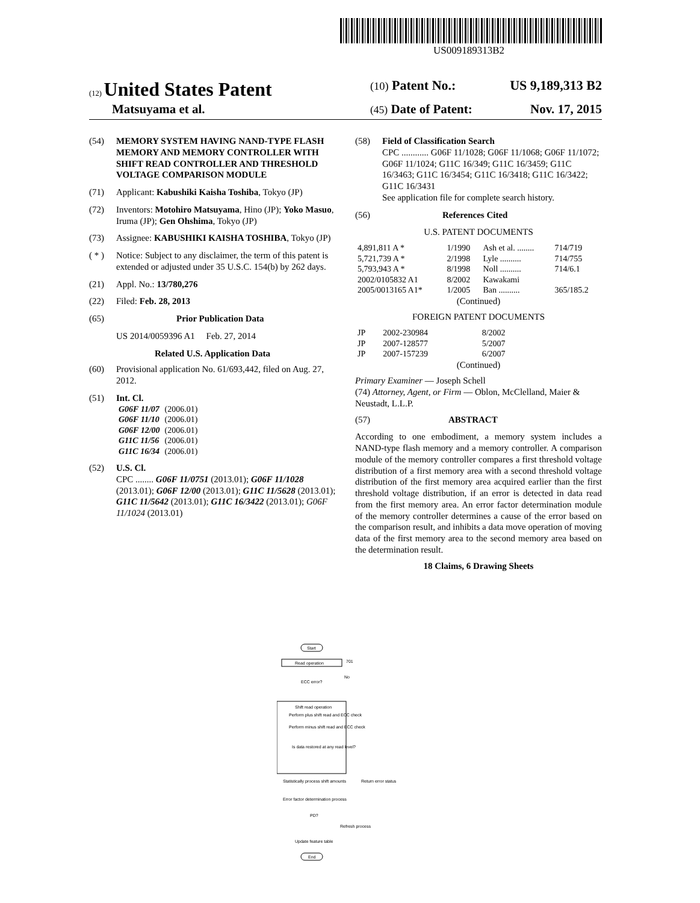US009189313B2
(12) United States Patent
(10) Patent No.: US 9,189,313 B2
Matsuyama et al.
(45) Date of Patent: Nov. 17, 2015
(54) MEMORY SYSTEM HAVING NAND-TYPE FLASH MEMORY AND MEMORY CONTROLLER WITH SHIFT READ CONTROLLER AND THRESHOLD VOLTAGE COMPARISON MODULE
(71) Applicant: Kabushiki Kaisha Toshiba, Tokyo (JP)
(72) Inventors: Motohiro Matsuyama, Hino (JP); Yoko Masuo, Iruma (JP); Gen Ohshima, Tokyo (JP)
(73) Assignee: KABUSHIKI KAISHA TOSHIBA, Tokyo (JP)
( * ) Notice: Subject to any disclaimer, the term of this patent is extended or adjusted under 35 U.S.C. 154(b) by 262 days.
(21) Appl. No.: 13/780,276
(22) Filed: Feb. 28, 2013
(65) Prior Publication Data
US 2014/0059396 A1 Feb. 27, 2014
Related U.S. Application Data
(60) Provisional application No. 61/693,442, filed on Aug. 27, 2012.
(51) Int. Cl.
| G06F 11/07 | (2006.01) |
| G06F 11/10 | (2006.01) |
| G06F 12/00 | (2006.01) |
| G11C 11/56 | (2006.01) |
| G11C 16/34 | (2006.01) |
(52) U.S. Cl.
CPC ........ G06F 11/0751 (2013.01); G06F 11/1028 (2013.01); G06F 12/00 (2013.01); G11C 11/5628 (2013.01); G11C 11/5642 (2013.01); G11C 16/3422 (2013.01); G06F 11/1024 (2013.01)
(58) Field of Classification Search
CPC ............ G06F 11/1028; G06F 11/1068; G06F 11/1072; G06F 11/1024; G11C 16/349; G11C 16/3459; G11C 16/3463; G11C 16/3454; G11C 16/3418; G11C 16/3422; G11C 16/3431
See application file for complete search history.
(56) References Cited
U.S. PATENT DOCUMENTS
| 4,891,811 A * | 1/1990 | Ash et al. ........ | 714/719 |
| 5,721,739 A * | 2/1998 | Lyle .......... | 714/755 |
| 5,793,943 A * | 8/1998 | Noll .......... | 714/6.1 |
| 2002/0105832 A1 | 8/2002 | Kawakami | |
| 2005/0013165 A1* | 1/2005 | Ban .......... | 365/185.2 |
(Continued)
FOREIGN PATENT DOCUMENTS
| JP | 2002-230984 | 8/2002 |
| JP | 2007-128577 | 5/2007 |
| JP | 2007-157239 | 6/2007 |
(Continued)
Primary Examiner — Joseph Schell
(74) Attorney, Agent, or Firm — Oblon, McClelland, Maier & Neustadt, L.L.P.
(57) ABSTRACT
According to one embodiment, a memory system includes a NAND-type flash memory and a memory controller. A comparison module of the memory controller compares a first threshold voltage distribution of a first memory area with a second threshold voltage distribution of the first memory area acquired earlier than the first threshold voltage distribution, if an error is detected in data read from the first memory area. An error factor determination module of the memory controller determines a cause of the error based on the comparison result, and inhibits a data move operation of moving data of the first memory area to the second memory area based on the determination result.
18 Claims, 6 Drawing Sheets
Start
Read operation
701
ECC error?
No
Shift read operation
Perform plus shift read and ECC check
Perform minus shift read and ECC check
Is data restored at any read level?
Statistically process shift amounts
Return error status
Error factor determination process
PD?
Refresh process
Update feature table
End